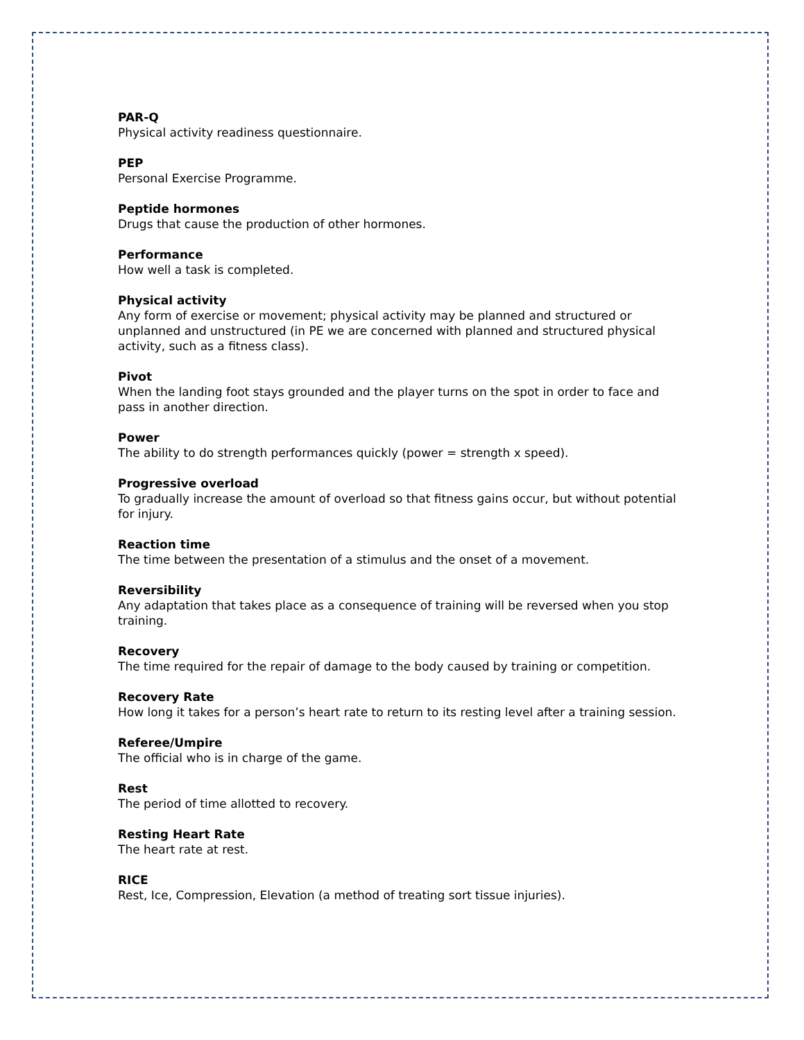PAR-Q
Physical activity readiness questionnaire.
PEP
Personal Exercise Programme.
Peptide hormones
Drugs that cause the production of other hormones.
Performance
How well a task is completed.
Physical activity
Any form of exercise or movement; physical activity may be planned and structured or unplanned and unstructured (in PE we are concerned with planned and structured physical activity, such as a fitness class).
Pivot
When the landing foot stays grounded and the player turns on the spot in order to face and pass in another direction.
Power
The ability to do strength performances quickly (power = strength x speed).
Progressive overload
To gradually increase the amount of overload so that fitness gains occur, but without potential for injury.
Reaction time
The time between the presentation of a stimulus and the onset of a movement.
Reversibility
Any adaptation that takes place as a consequence of training will be reversed when you stop training.
Recovery
The time required for the repair of damage to the body caused by training or competition.
Recovery Rate
How long it takes for a person’s heart rate to return to its resting level after a training session.
Referee/Umpire
The official who is in charge of the game.
Rest
The period of time allotted to recovery.
Resting Heart Rate
The heart rate at rest.
RICE
Rest, Ice, Compression, Elevation (a method of treating sort tissue injuries).